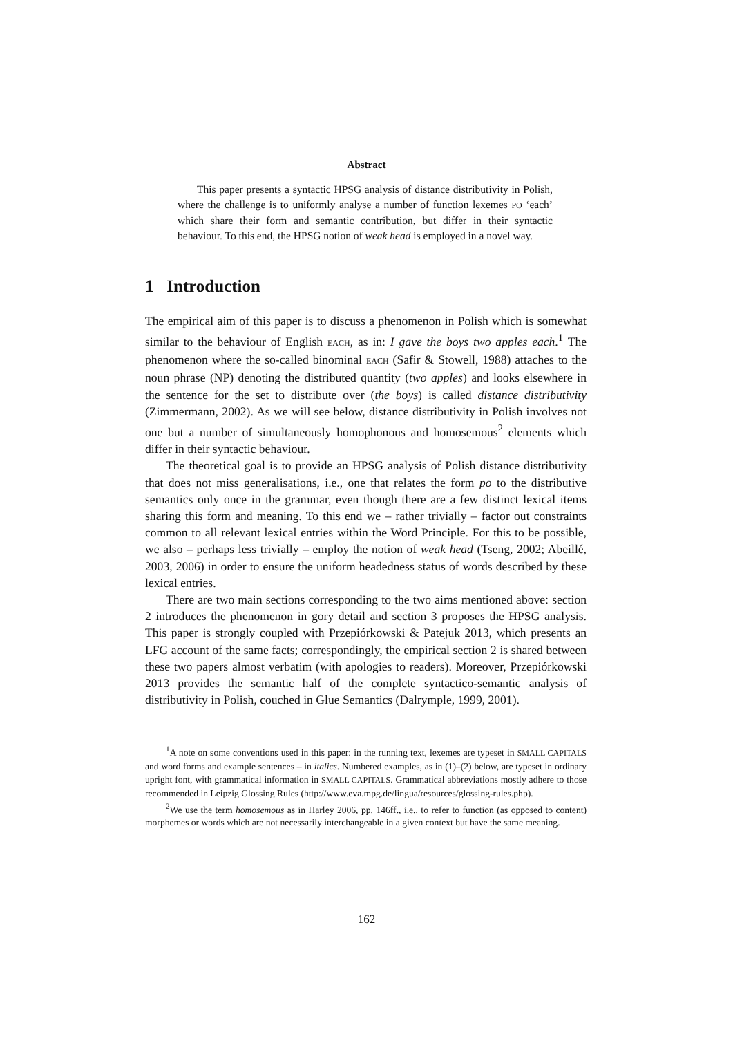Abstract
This paper presents a syntactic HPSG analysis of distance distributivity in Polish, where the challenge is to uniformly analyse a number of function lexemes PO ‘each’ which share their form and semantic contribution, but differ in their syntactic behaviour. To this end, the HPSG notion of weak head is employed in a novel way.
1 Introduction
The empirical aim of this paper is to discuss a phenomenon in Polish which is somewhat similar to the behaviour of English EACH, as in: I gave the boys two apples each.<sup>1</sup> The phenomenon where the so-called binominal EACH (Safir & Stowell, 1988) attaches to the noun phrase (NP) denoting the distributed quantity (two apples) and looks elsewhere in the sentence for the set to distribute over (the boys) is called distance distributivity (Zimmermann, 2002). As we will see below, distance distributivity in Polish involves not one but a number of simultaneously homophonous and homosemous<sup>2</sup> elements which differ in their syntactic behaviour.
The theoretical goal is to provide an HPSG analysis of Polish distance distributivity that does not miss generalisations, i.e., one that relates the form po to the distributive semantics only once in the grammar, even though there are a few distinct lexical items sharing this form and meaning. To this end we – rather trivially – factor out constraints common to all relevant lexical entries within the Word Principle. For this to be possible, we also – perhaps less trivially – employ the notion of weak head (Tseng, 2002; Abeillé, 2003, 2006) in order to ensure the uniform headedness status of words described by these lexical entries.
There are two main sections corresponding to the two aims mentioned above: section 2 introduces the phenomenon in gory detail and section 3 proposes the HPSG analysis. This paper is strongly coupled with Przepiórkowski & Patejuk 2013, which presents an LFG account of the same facts; correspondingly, the empirical section 2 is shared between these two papers almost verbatim (with apologies to readers). Moreover, Przepiórkowski 2013 provides the semantic half of the complete syntactico-semantic analysis of distributivity in Polish, couched in Glue Semantics (Dalrymple, 1999, 2001).
<sup>1</sup> A note on some conventions used in this paper: in the running text, lexemes are typeset in SMALL CAPITALS and word forms and example sentences – in italics. Numbered examples, as in (1)–(2) below, are typeset in ordinary upright font, with grammatical information in SMALL CAPITALS. Grammatical abbreviations mostly adhere to those recommended in Leipzig Glossing Rules (http://www.eva.mpg.de/lingua/resources/glossing-rules.php).
<sup>2</sup> We use the term homosemous as in Harley 2006, pp. 146ff., i.e., to refer to function (as opposed to content) morphemes or words which are not necessarily interchangeable in a given context but have the same meaning.
162